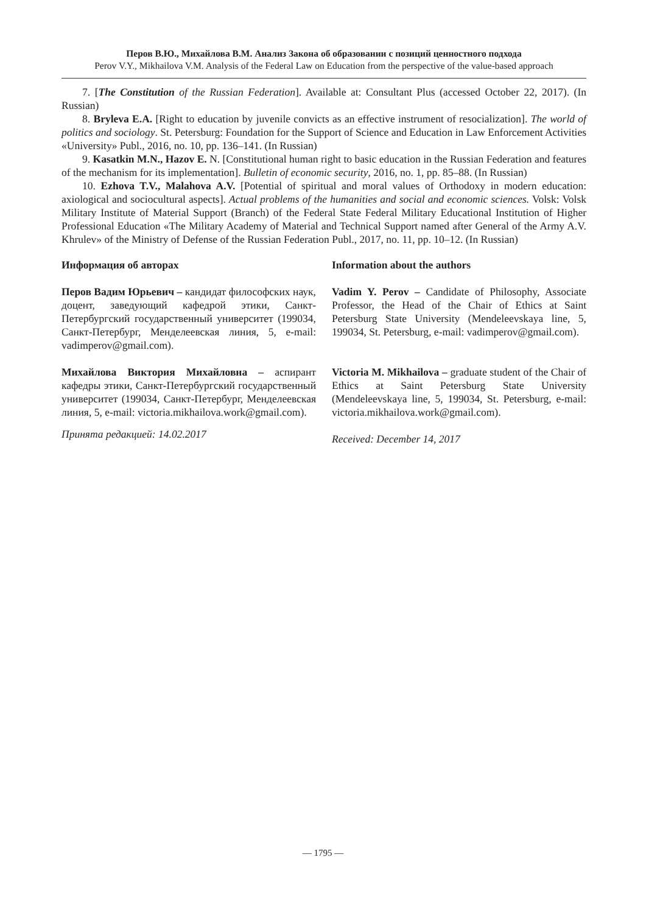Перов В.Ю., Михайлова В.М. Анализ Закона об образовании с позиций ценностного подхода
Perov V.Y., Mikhailova V.M. Analysis of the Federal Law on Education from the perspective of the value-based approach
7. [The Constitution of the Russian Federation]. Available at: Consultant Plus (accessed October 22, 2017). (In Russian)
8. Bryleva E.A. [Right to education by juvenile convicts as an effective instrument of resocialization]. The world of politics and sociology. St. Petersburg: Foundation for the Support of Science and Education in Law Enforcement Activities «University» Publ., 2016, no. 10, pp. 136–141. (In Russian)
9. Kasatkin M.N., Hazov E. N. [Constitutional human right to basic education in the Russian Federation and features of the mechanism for its implementation]. Bulletin of economic security, 2016, no. 1, pp. 85–88. (In Russian)
10. Ezhova T.V., Malahova A.V. [Potential of spiritual and moral values of Orthodoxy in modern education: axiological and sociocultural aspects]. Actual problems of the humanities and social and economic sciences. Volsk: Volsk Military Institute of Material Support (Branch) of the Federal State Federal Military Educational Institution of Higher Professional Education «The Military Academy of Material and Technical Support named after General of the Army A.V. Khrulev» of the Ministry of Defense of the Russian Federation Publ., 2017, no. 11, pp. 10–12. (In Russian)
Информация об авторах
Перов Вадим Юрьевич – кандидат философских наук, доцент, заведующий кафедрой этики, Санкт-Петербургский государственный университет (199034, Санкт-Петербург, Менделеевская линия, 5, e-mail: vadimperov@gmail.com).
Михайлова Виктория Михайловна – аспирант кафедры этики, Санкт-Петербургский государственный университет (199034, Санкт-Петербург, Менделеевская линия, 5, e-mail: victoria.mikhailova.work@gmail.com).
Принята редакцией: 14.02.2017
Information about the authors
Vadim Y. Perov – Candidate of Philosophy, Associate Professor, the Head of the Chair of Ethics at Saint Petersburg State University (Mendeleevskaya line, 5, 199034, St. Petersburg, e-mail: vadimperov@gmail.com).
Victoria M. Mikhailova – graduate student of the Chair of Ethics at Saint Petersburg State University (Mendeleevskaya line, 5, 199034, St. Petersburg, e-mail: victoria.mikhailova.work@gmail.com).
Received: December 14, 2017
— 1795 —